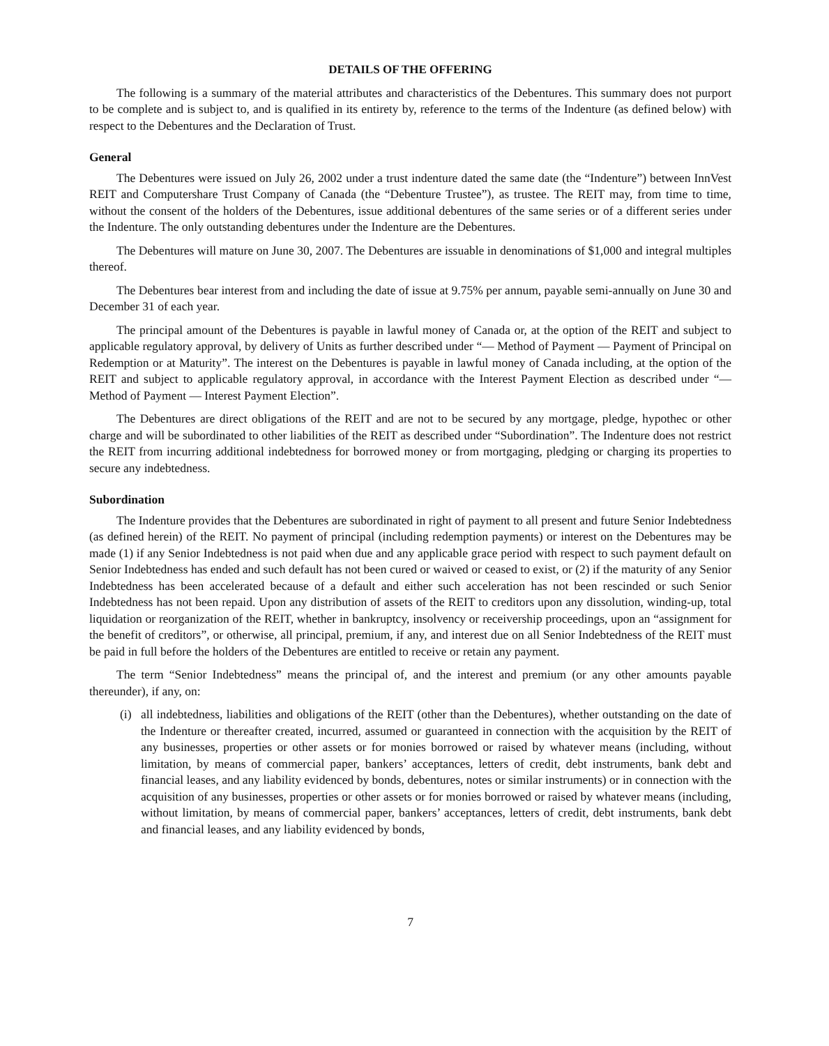DETAILS OF THE OFFERING
The following is a summary of the material attributes and characteristics of the Debentures. This summary does not purport to be complete and is subject to, and is qualified in its entirety by, reference to the terms of the Indenture (as defined below) with respect to the Debentures and the Declaration of Trust.
General
The Debentures were issued on July 26, 2002 under a trust indenture dated the same date (the “Indenture”) between InnVest REIT and Computershare Trust Company of Canada (the “Debenture Trustee”), as trustee. The REIT may, from time to time, without the consent of the holders of the Debentures, issue additional debentures of the same series or of a different series under the Indenture. The only outstanding debentures under the Indenture are the Debentures.
The Debentures will mature on June 30, 2007. The Debentures are issuable in denominations of $1,000 and integral multiples thereof.
The Debentures bear interest from and including the date of issue at 9.75% per annum, payable semi-annually on June 30 and December 31 of each year.
The principal amount of the Debentures is payable in lawful money of Canada or, at the option of the REIT and subject to applicable regulatory approval, by delivery of Units as further described under “— Method of Payment — Payment of Principal on Redemption or at Maturity”. The interest on the Debentures is payable in lawful money of Canada including, at the option of the REIT and subject to applicable regulatory approval, in accordance with the Interest Payment Election as described under “— Method of Payment — Interest Payment Election”.
The Debentures are direct obligations of the REIT and are not to be secured by any mortgage, pledge, hypothec or other charge and will be subordinated to other liabilities of the REIT as described under “Subordination”. The Indenture does not restrict the REIT from incurring additional indebtedness for borrowed money or from mortgaging, pledging or charging its properties to secure any indebtedness.
Subordination
The Indenture provides that the Debentures are subordinated in right of payment to all present and future Senior Indebtedness (as defined herein) of the REIT. No payment of principal (including redemption payments) or interest on the Debentures may be made (1) if any Senior Indebtedness is not paid when due and any applicable grace period with respect to such payment default on Senior Indebtedness has ended and such default has not been cured or waived or ceased to exist, or (2) if the maturity of any Senior Indebtedness has been accelerated because of a default and either such acceleration has not been rescinded or such Senior Indebtedness has not been repaid. Upon any distribution of assets of the REIT to creditors upon any dissolution, winding-up, total liquidation or reorganization of the REIT, whether in bankruptcy, insolvency or receivership proceedings, upon an “assignment for the benefit of creditors”, or otherwise, all principal, premium, if any, and interest due on all Senior Indebtedness of the REIT must be paid in full before the holders of the Debentures are entitled to receive or retain any payment.
The term “Senior Indebtedness” means the principal of, and the interest and premium (or any other amounts payable thereunder), if any, on:
(i)
all indebtedness, liabilities and obligations of the REIT (other than the Debentures), whether outstanding on the date of the Indenture or thereafter created, incurred, assumed or guaranteed in connection with the acquisition by the REIT of any businesses, properties or other assets or for monies borrowed or raised by whatever means (including, without limitation, by means of commercial paper, bankers’ acceptances, letters of credit, debt instruments, bank debt and financial leases, and any liability evidenced by bonds, debentures, notes or similar instruments) or in connection with the acquisition of any businesses, properties or other assets or for monies borrowed or raised by whatever means (including, without limitation, by means of commercial paper, bankers’ acceptances, letters of credit, debt instruments, bank debt and financial leases, and any liability evidenced by bonds,
7